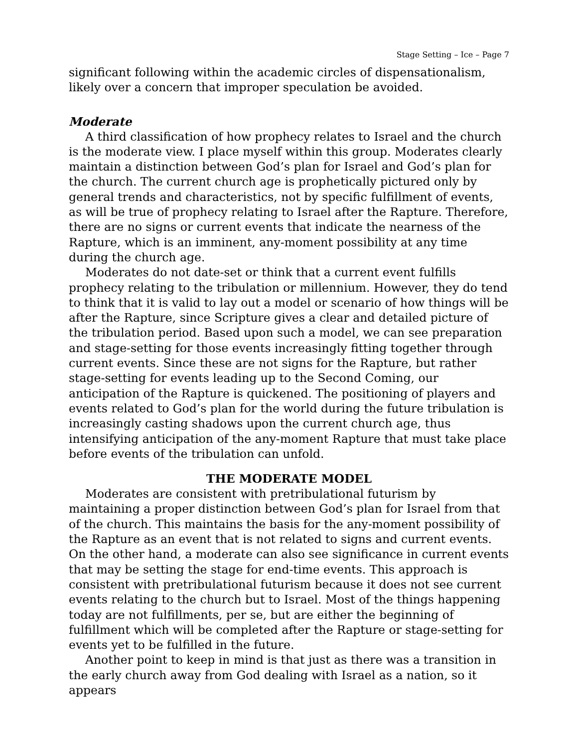Stage Setting – Ice – Page 7
significant following within the academic circles of dispensationalism, likely over a concern that improper speculation be avoided.
Moderate
A third classification of how prophecy relates to Israel and the church is the moderate view. I place myself within this group. Moderates clearly maintain a distinction between God’s plan for Israel and God’s plan for the church. The current church age is prophetically pictured only by general trends and characteristics, not by specific fulfillment of events, as will be true of prophecy relating to Israel after the Rapture. Therefore, there are no signs or current events that indicate the nearness of the Rapture, which is an imminent, any-moment possibility at any time during the church age.
Moderates do not date-set or think that a current event fulfills prophecy relating to the tribulation or millennium. However, they do tend to think that it is valid to lay out a model or scenario of how things will be after the Rapture, since Scripture gives a clear and detailed picture of the tribulation period. Based upon such a model, we can see preparation and stage-setting for those events increasingly fitting together through current events. Since these are not signs for the Rapture, but rather stage-setting for events leading up to the Second Coming, our anticipation of the Rapture is quickened. The positioning of players and events related to God’s plan for the world during the future tribulation is increasingly casting shadows upon the current church age, thus intensifying anticipation of the any-moment Rapture that must take place before events of the tribulation can unfold.
THE MODERATE MODEL
Moderates are consistent with pretribulational futurism by maintaining a proper distinction between God’s plan for Israel from that of the church. This maintains the basis for the any-moment possibility of the Rapture as an event that is not related to signs and current events. On the other hand, a moderate can also see significance in current events that may be setting the stage for end-time events. This approach is consistent with pretribulational futurism because it does not see current events relating to the church but to Israel. Most of the things happening today are not fulfillments, per se, but are either the beginning of fulfillment which will be completed after the Rapture or stage-setting for events yet to be fulfilled in the future.
Another point to keep in mind is that just as there was a transition in the early church away from God dealing with Israel as a nation, so it appears